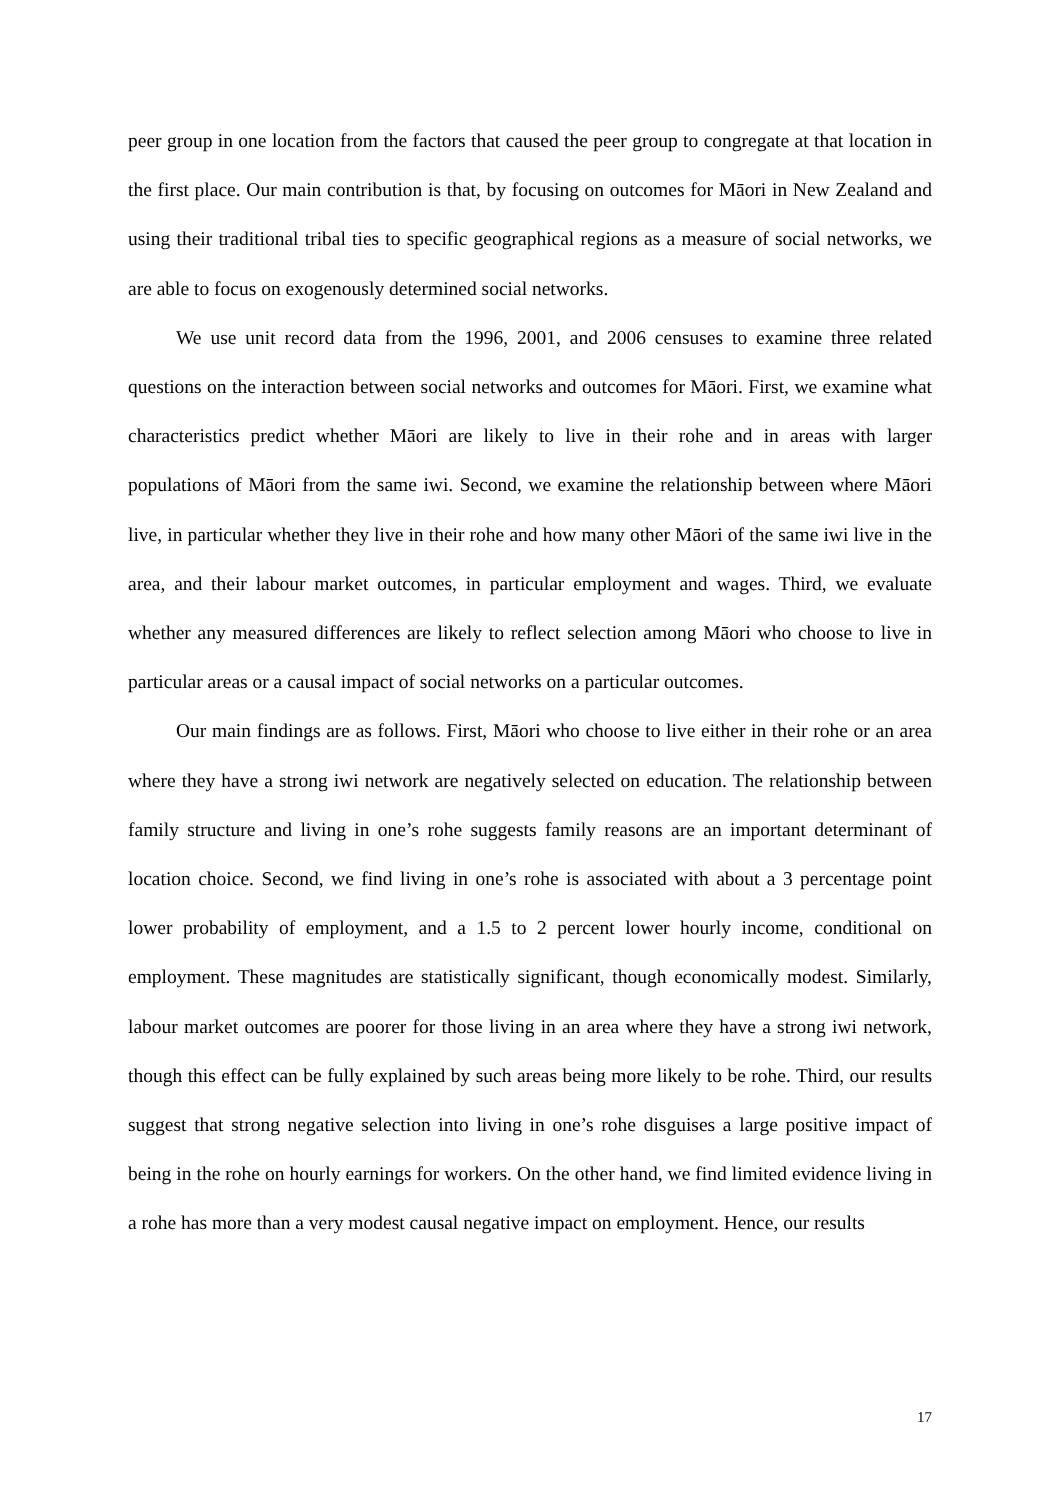peer group in one location from the factors that caused the peer group to congregate at that location in the first place. Our main contribution is that, by focusing on outcomes for Māori in New Zealand and using their traditional tribal ties to specific geographical regions as a measure of social networks, we are able to focus on exogenously determined social networks.
We use unit record data from the 1996, 2001, and 2006 censuses to examine three related questions on the interaction between social networks and outcomes for Māori. First, we examine what characteristics predict whether Māori are likely to live in their rohe and in areas with larger populations of Māori from the same iwi. Second, we examine the relationship between where Māori live, in particular whether they live in their rohe and how many other Māori of the same iwi live in the area, and their labour market outcomes, in particular employment and wages. Third, we evaluate whether any measured differences are likely to reflect selection among Māori who choose to live in particular areas or a causal impact of social networks on a particular outcomes.
Our main findings are as follows. First, Māori who choose to live either in their rohe or an area where they have a strong iwi network are negatively selected on education. The relationship between family structure and living in one’s rohe suggests family reasons are an important determinant of location choice. Second, we find living in one’s rohe is associated with about a 3 percentage point lower probability of employment, and a 1.5 to 2 percent lower hourly income, conditional on employment. These magnitudes are statistically significant, though economically modest. Similarly, labour market outcomes are poorer for those living in an area where they have a strong iwi network, though this effect can be fully explained by such areas being more likely to be rohe. Third, our results suggest that strong negative selection into living in one’s rohe disguises a large positive impact of being in the rohe on hourly earnings for workers. On the other hand, we find limited evidence living in a rohe has more than a very modest causal negative impact on employment. Hence, our results
17